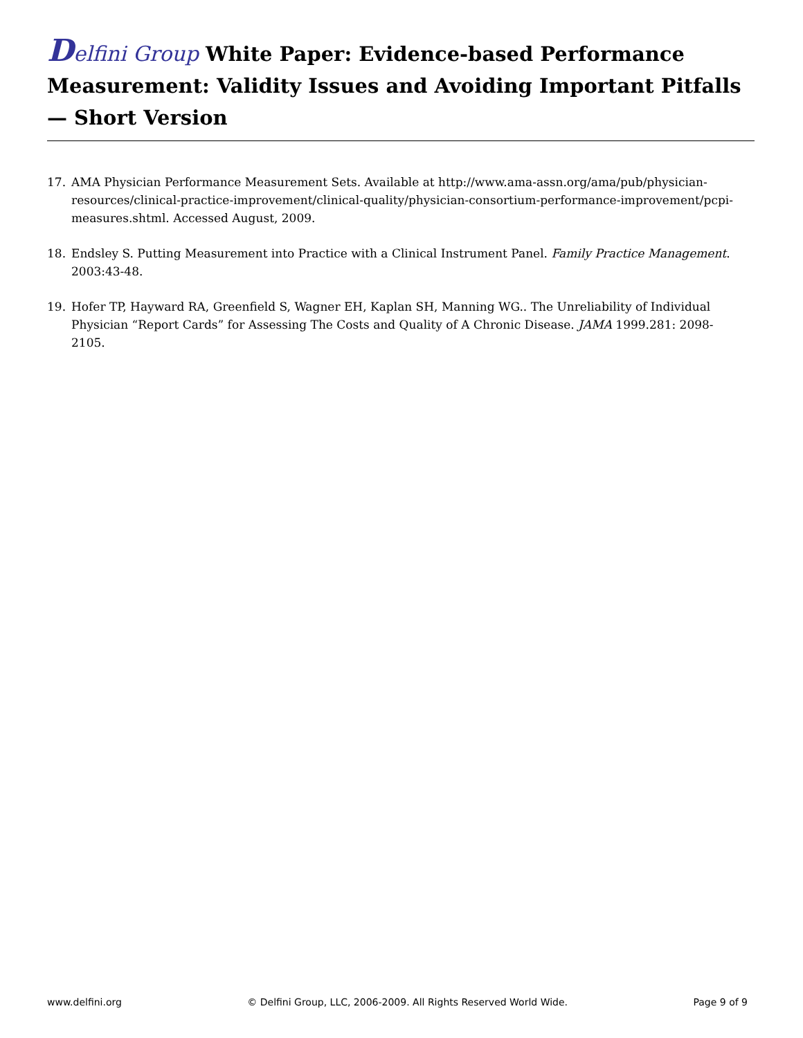Delfini Group White Paper: Evidence-based Performance Measurement: Validity Issues and Avoiding Important Pitfalls — Short Version
17. AMA Physician Performance Measurement Sets. Available at http://www.ama-assn.org/ama/pub/physician-resources/clinical-practice-improvement/clinical-quality/physician-consortium-performance-improvement/pcpi-measures.shtml. Accessed August, 2009.
18. Endsley S. Putting Measurement into Practice with a Clinical Instrument Panel. Family Practice Management. 2003:43-48.
19. Hofer TP, Hayward RA, Greenfield S, Wagner EH, Kaplan SH, Manning WG.. The Unreliability of Individual Physician “Report Cards” for Assessing The Costs and Quality of A Chronic Disease. JAMA 1999.281: 2098-2105.
www.delfini.org © Delfini Group, LLC, 2006-2009. All Rights Reserved World Wide. Page 9 of 9